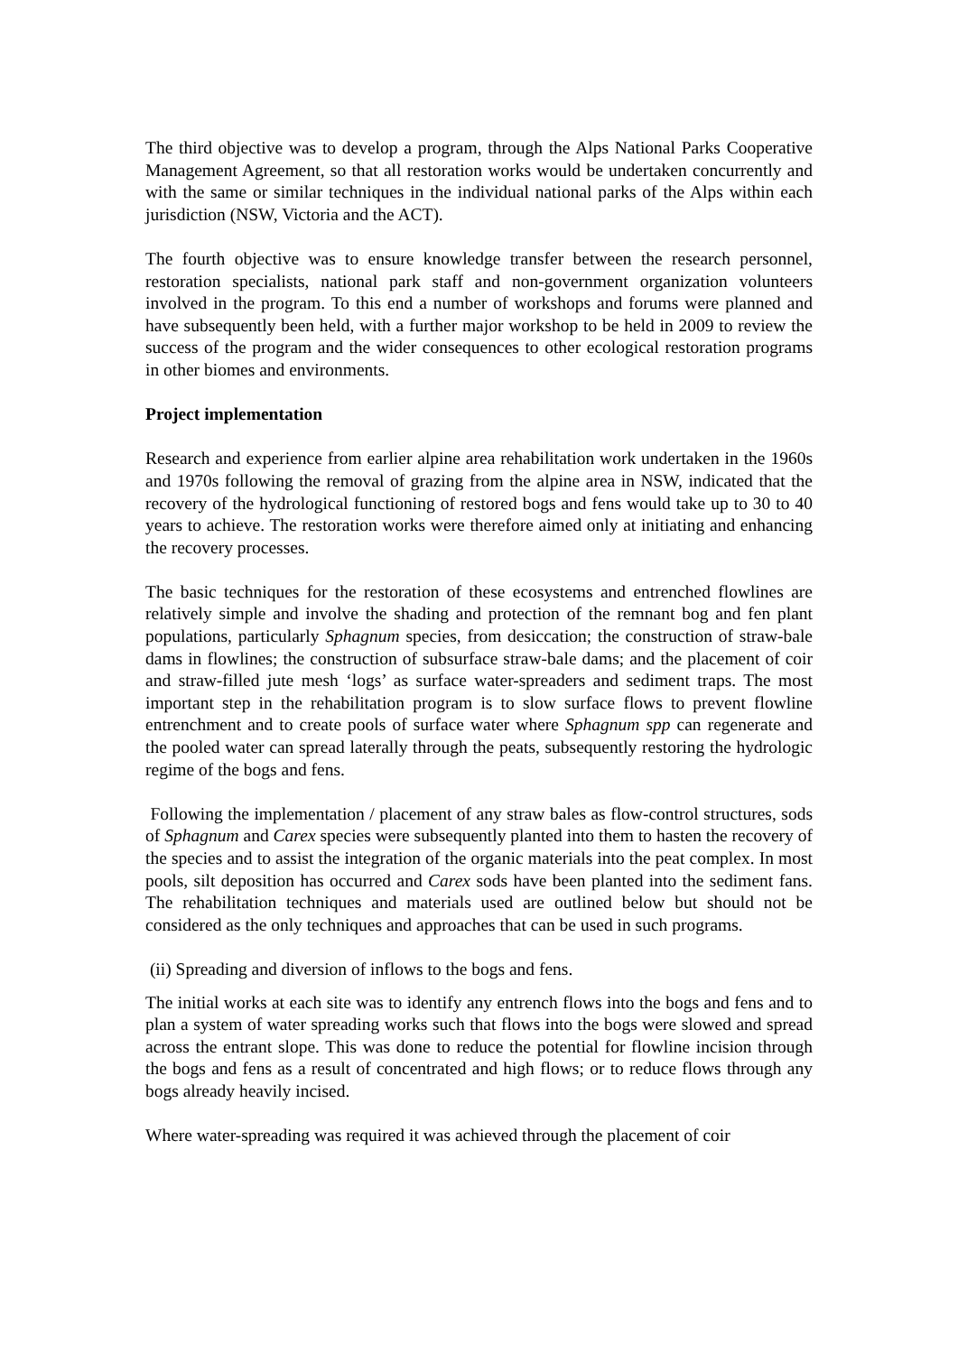The third objective was to develop a program, through the Alps National Parks Cooperative Management Agreement, so that all restoration works would be undertaken concurrently and with the same or similar techniques in the individual national parks of the Alps within each jurisdiction (NSW, Victoria and the ACT).
The fourth objective was to ensure knowledge transfer between the research personnel, restoration specialists, national park staff and non-government organization volunteers involved in the program. To this end a number of workshops and forums were planned and have subsequently been held, with a further major workshop to be held in 2009 to review the success of the program and the wider consequences to other ecological restoration programs in other biomes and environments.
Project implementation
Research and experience from earlier alpine area rehabilitation work undertaken in the 1960s and 1970s following the removal of grazing from the alpine area in NSW, indicated that the recovery of the hydrological functioning of restored bogs and fens would take up to 30 to 40 years to achieve. The restoration works were therefore aimed only at initiating and enhancing the recovery processes.
The basic techniques for the restoration of these ecosystems and entrenched flowlines are relatively simple and involve the shading and protection of the remnant bog and fen plant populations, particularly Sphagnum species, from desiccation; the construction of straw-bale dams in flowlines; the construction of subsurface straw-bale dams; and the placement of coir and straw-filled jute mesh ‘logs’ as surface water-spreaders and sediment traps. The most important step in the rehabilitation program is to slow surface flows to prevent flowline entrenchment and to create pools of surface water where Sphagnum spp can regenerate and the pooled water can spread laterally through the peats, subsequently restoring the hydrologic regime of the bogs and fens.
Following the implementation / placement of any straw bales as flow-control structures, sods of Sphagnum and Carex species were subsequently planted into them to hasten the recovery of the species and to assist the integration of the organic materials into the peat complex. In most pools, silt deposition has occurred and Carex sods have been planted into the sediment fans. The rehabilitation techniques and materials used are outlined below but should not be considered as the only techniques and approaches that can be used in such programs.
(ii) Spreading and diversion of inflows to the bogs and fens.
The initial works at each site was to identify any entrench flows into the bogs and fens and to plan a system of water spreading works such that flows into the bogs were slowed and spread across the entrant slope. This was done to reduce the potential for flowline incision through the bogs and fens as a result of concentrated and high flows; or to reduce flows through any bogs already heavily incised.
Where water-spreading was required it was achieved through the placement of coir